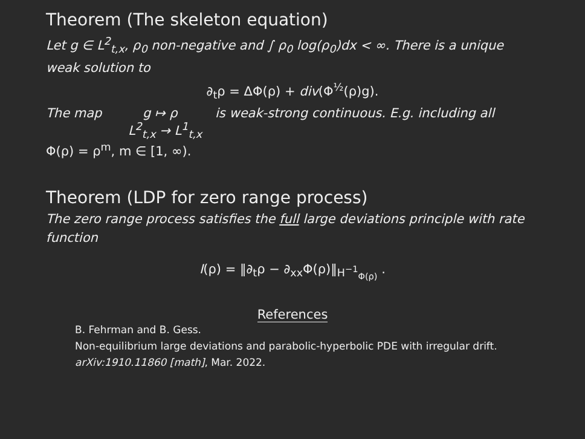Theorem (The skeleton equation)
Let g ∈ L<sup>2</sup><sub>t,x</sub>, ρ<sub>0</sub> non-negative and ∫ ρ<sub>0</sub> log(ρ<sub>0</sub>)dx < ∞. There is a unique weak solution to
∂<sub>t</sub>ρ = ΔΦ(ρ) + div(Φ<sup>½</sup>(ρ)g).
The map g ↦ ρ is weak-strong continuous. E.g. including all
L<sup>2</sup><sub>t,x</sub> → L<sup>1</sup><sub>t,x</sub>
Φ(ρ) = ρ<sup>m</sup>, m ∈ [1, ∞).
Theorem (LDP for zero range process)
The zero range process satisfies the full large deviations principle with rate function
I(ρ) = ‖∂<sub>t</sub>ρ − ∂<sub>xx</sub>Φ(ρ)‖<sub>H<sup>−1</sup><sub>Φ(ρ)</sub></sub> .
References
B. Fehrman and B. Gess.
Non-equilibrium large deviations and parabolic-hyperbolic PDE with irregular drift.
arXiv:1910.11860 [math], Mar. 2022.